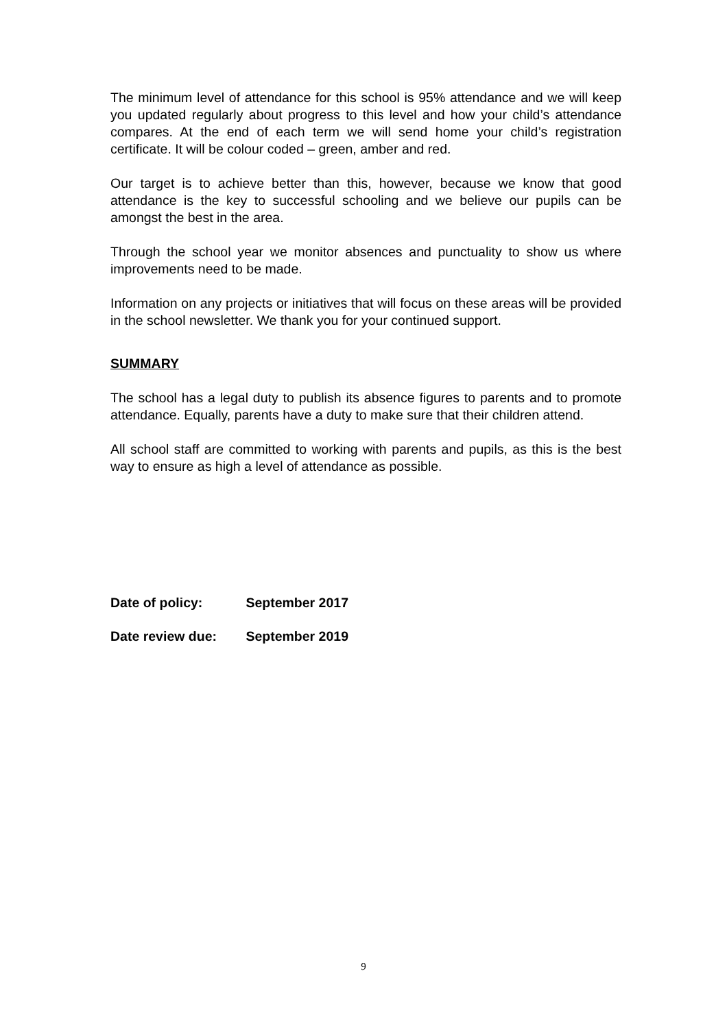The minimum level of attendance for this school is 95% attendance and we will keep you updated regularly about progress to this level and how your child’s attendance compares. At the end of each term we will send home your child’s registration certificate. It will be colour coded – green, amber and red.
Our target is to achieve better than this, however, because we know that good attendance is the key to successful schooling and we believe our pupils can be amongst the best in the area.
Through the school year we monitor absences and punctuality to show us where improvements need to be made.
Information on any projects or initiatives that will focus on these areas will be provided in the school newsletter. We thank you for your continued support.
SUMMARY
The school has a legal duty to publish its absence figures to parents and to promote attendance. Equally, parents have a duty to make sure that their children attend.
All school staff are committed to working with parents and pupils, as this is the best way to ensure as high a level of attendance as possible.
Date of policy: September 2017
Date review due: September 2019
9